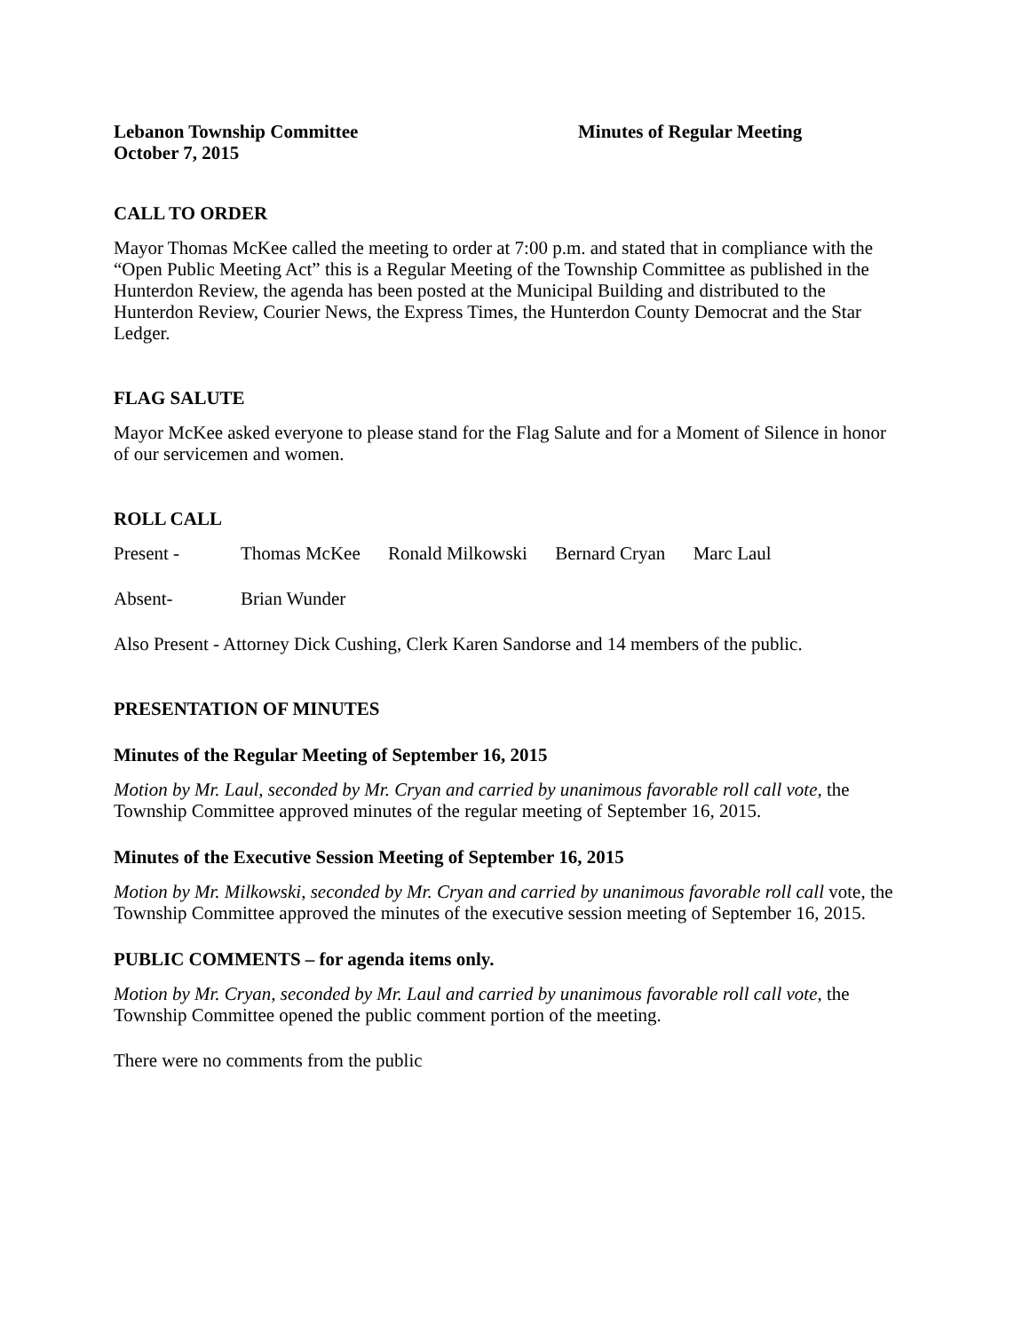Lebanon Township Committee
October 7, 2015
Minutes of Regular Meeting
CALL TO ORDER
Mayor Thomas McKee called the meeting to order at 7:00 p.m. and stated that in compliance with the “Open Public Meeting Act” this is a Regular Meeting of the Township Committee as published in the Hunterdon Review, the agenda has been posted at the Municipal Building and distributed to the Hunterdon Review, Courier News, the Express Times, the Hunterdon County Democrat and the Star Ledger.
FLAG SALUTE
Mayor McKee asked everyone to please stand for the Flag Salute and for a Moment of Silence in honor of our servicemen and women.
ROLL CALL
Present - Thomas McKee Ronald Milkowski Bernard Cryan Marc Laul
Absent- Brian Wunder
Also Present - Attorney Dick Cushing, Clerk Karen Sandorse and 14 members of the public.
PRESENTATION OF MINUTES
Minutes of the Regular Meeting of September 16, 2015
Motion by Mr. Laul, seconded by Mr. Cryan and carried by unanimous favorable roll call vote, the Township Committee approved minutes of the regular meeting of September 16, 2015.
Minutes of the Executive Session Meeting of September 16, 2015
Motion by Mr. Milkowski, seconded by Mr. Cryan and carried by unanimous favorable roll call vote, the Township Committee approved the minutes of the executive session meeting of September 16, 2015.
PUBLIC COMMENTS – for agenda items only.
Motion by Mr. Cryan, seconded by Mr. Laul and carried by unanimous favorable roll call vote, the Township Committee opened the public comment portion of the meeting.
There were no comments from the public